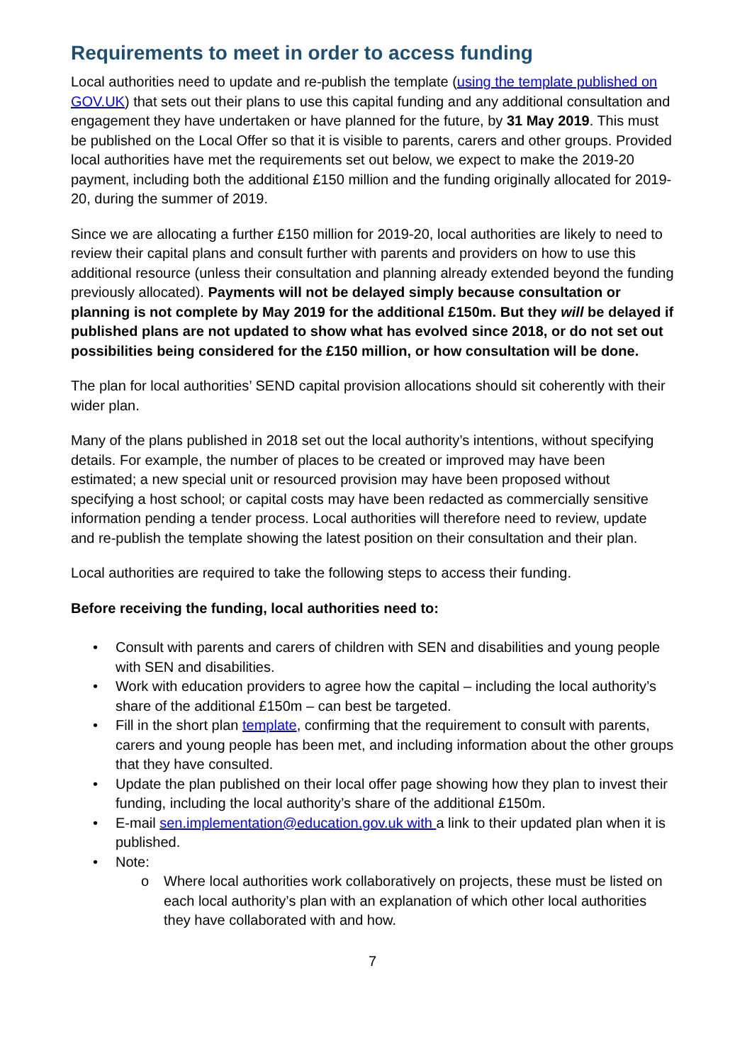Requirements to meet in order to access funding
Local authorities need to update and re-publish the template (using the template published on GOV.UK) that sets out their plans to use this capital funding and any additional consultation and engagement they have undertaken or have planned for the future, by 31 May 2019. This must be published on the Local Offer so that it is visible to parents, carers and other groups. Provided local authorities have met the requirements set out below, we expect to make the 2019-20 payment, including both the additional £150 million and the funding originally allocated for 2019-20, during the summer of 2019.
Since we are allocating a further £150 million for 2019-20, local authorities are likely to need to review their capital plans and consult further with parents and providers on how to use this additional resource (unless their consultation and planning already extended beyond the funding previously allocated). Payments will not be delayed simply because consultation or planning is not complete by May 2019 for the additional £150m. But they will be delayed if published plans are not updated to show what has evolved since 2018, or do not set out possibilities being considered for the £150 million, or how consultation will be done.
The plan for local authorities’ SEND capital provision allocations should sit coherently with their wider plan.
Many of the plans published in 2018 set out the local authority’s intentions, without specifying details. For example, the number of places to be created or improved may have been estimated; a new special unit or resourced provision may have been proposed without specifying a host school; or capital costs may have been redacted as commercially sensitive information pending a tender process. Local authorities will therefore need to review, update and re-publish the template showing the latest position on their consultation and their plan.
Local authorities are required to take the following steps to access their funding.
Before receiving the funding, local authorities need to:
• Consult with parents and carers of children with SEN and disabilities and young people with SEN and disabilities.
• Work with education providers to agree how the capital – including the local authority’s share of the additional £150m – can best be targeted.
• Fill in the short plan template, confirming that the requirement to consult with parents, carers and young people has been met, and including information about the other groups that they have consulted.
• Update the plan published on their local offer page showing how they plan to invest their funding, including the local authority’s share of the additional £150m.
• E-mail sen.implementation@education.gov.uk with a link to their updated plan when it is published.
• Note:
o Where local authorities work collaboratively on projects, these must be listed on each local authority’s plan with an explanation of which other local authorities they have collaborated with and how.
7